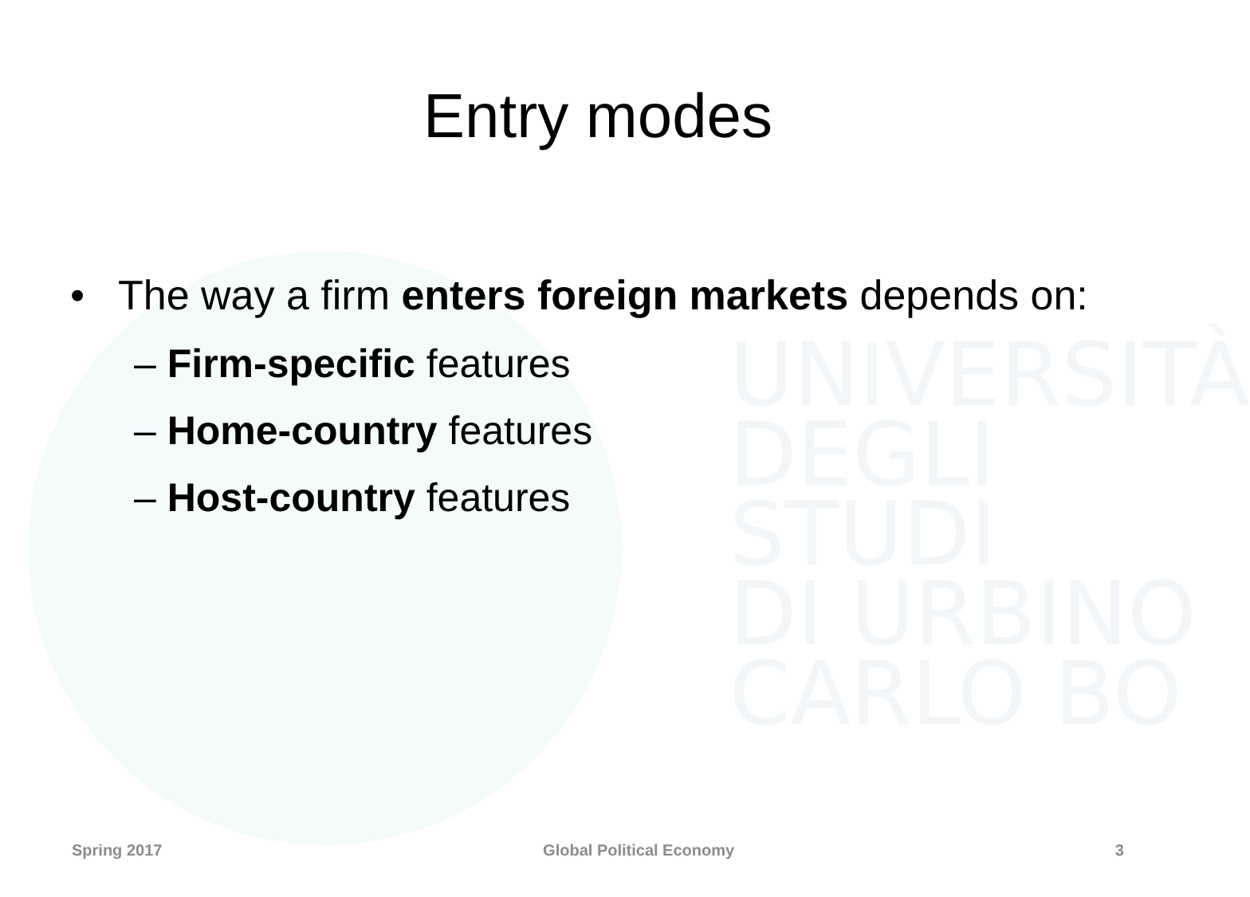UNIVERSITÀ
DEGLI STUDI
DI URBINO
CARLO BO
Entry modes
• The way a firm enters foreign markets depends on:
– Firm-specific features
– Home-country features
– Host-country features
Spring 2017 Global Political Economy 3